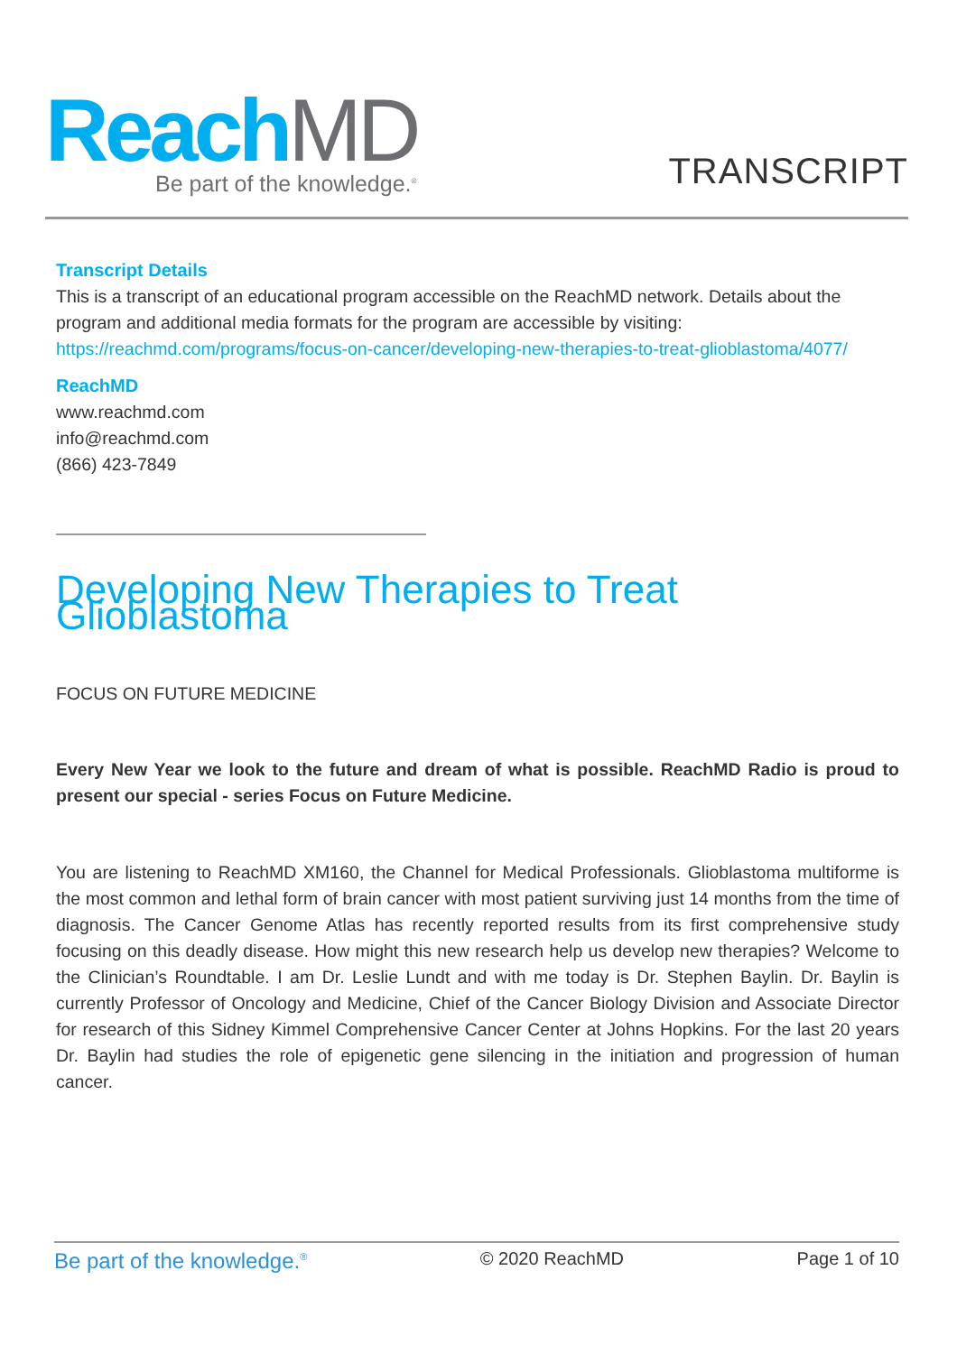ReachMD
Be part of the knowledge.<sup>®</sup>
TRANSCRIPT
Transcript Details
This is a transcript of an educational program accessible on the ReachMD network. Details about the program and additional media formats for the program are accessible by visiting: https://reachmd.com/programs/focus-on-cancer/developing-new-therapies-to-treat-glioblastoma/4077/
ReachMD
www.reachmd.com
info@reachmd.com
(866) 423-7849
Developing New Therapies to Treat Glioblastoma
FOCUS ON FUTURE MEDICINE
Every New Year we look to the future and dream of what is possible. ReachMD Radio is proud to present our special - series Focus on Future Medicine.
You are listening to ReachMD XM160, the Channel for Medical Professionals. Glioblastoma multiforme is the most common and lethal form of brain cancer with most patient surviving just 14 months from the time of diagnosis. The Cancer Genome Atlas has recently reported results from its first comprehensive study focusing on this deadly disease. How might this new research help us develop new therapies? Welcome to the Clinician’s Roundtable. I am Dr. Leslie Lundt and with me today is Dr. Stephen Baylin. Dr. Baylin is currently Professor of Oncology and Medicine, Chief of the Cancer Biology Division and Associate Director for research of this Sidney Kimmel Comprehensive Cancer Center at Johns Hopkins. For the last 20 years Dr. Baylin had studies the role of epigenetic gene silencing in the initiation and progression of human cancer.
Be part of the knowledge.<sup>®</sup> © 2020 ReachMD Page 1 of 10